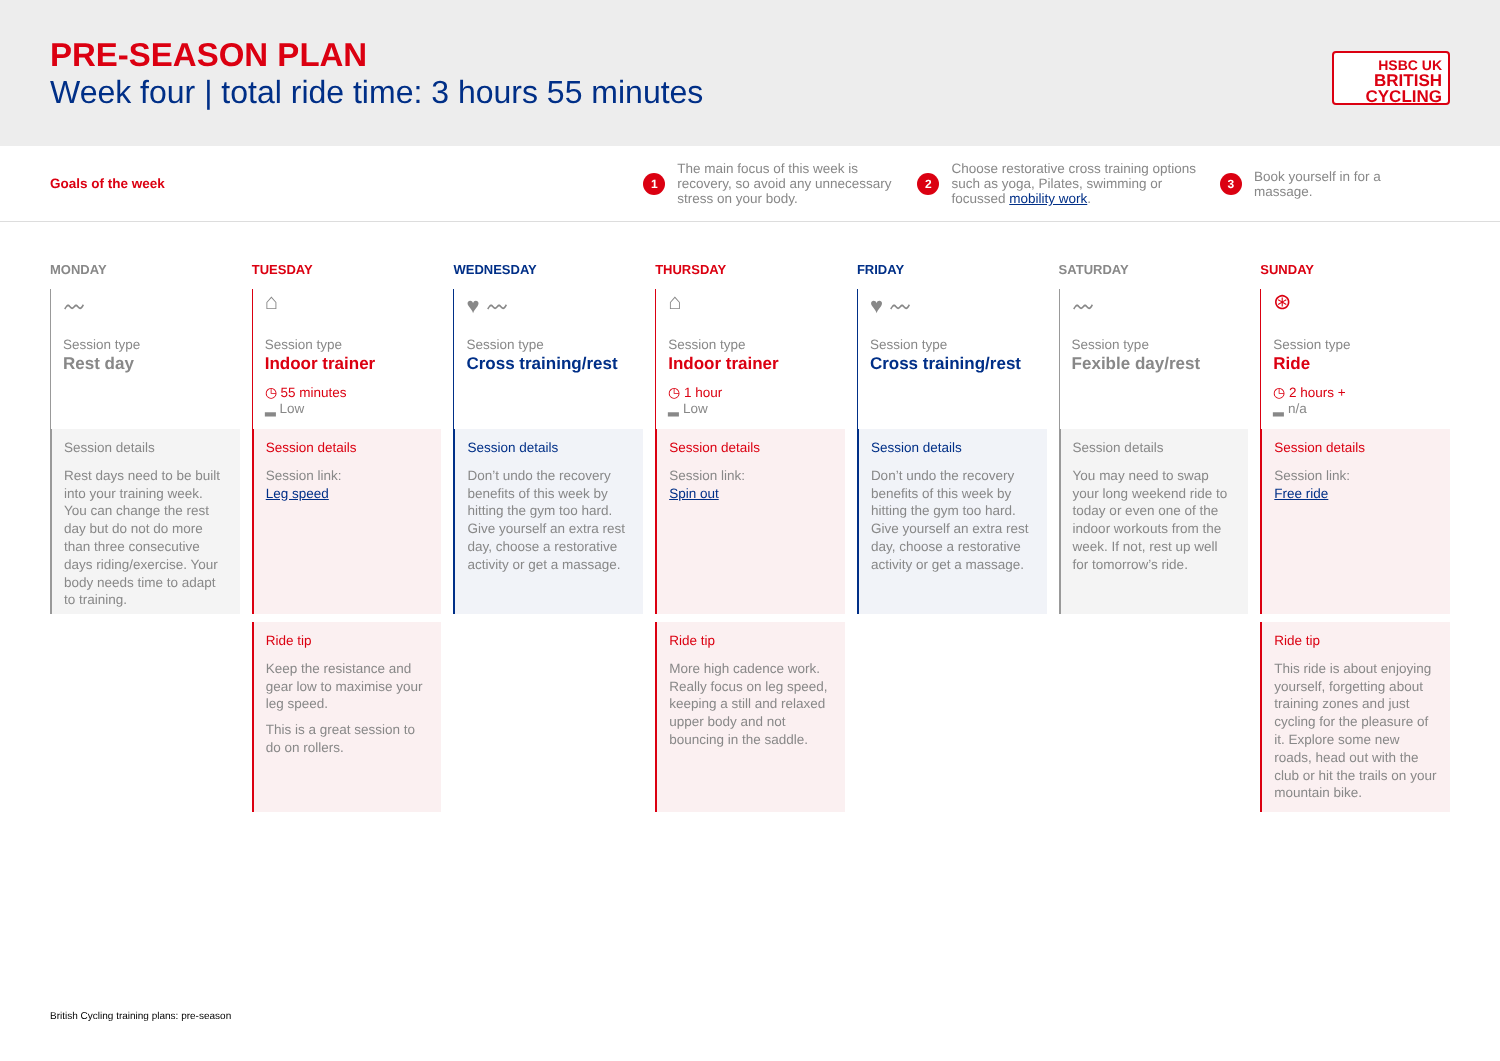PRE-SEASON PLAN
Week four | total ride time: 3 hours 55 minutes
HSBC UK
BRITISH
CYCLING
Goals of the week
1 The main focus of this week is recovery, so avoid any unnecessary stress on your body.
2 Choose restorative cross training options such as yoga, Pilates, swimming or focussed mobility work.
3 Book yourself in for a massage.
MONDAY
〰
Session type
Rest day
Session details
Rest days need to be built into your training week. You can change the rest day but do not do more than three consecutive days riding/exercise. Your body needs time to adapt to training.
TUESDAY
⌂
Session type
Indoor trainer
◷ 55 minutes
▂ Low
Session details
Session link:
Leg speed
Ride tip
Keep the resistance and gear low to maximise your leg speed.
This is a great session to do on rollers.
WEDNESDAY
♥ 〰
Session type
Cross training/rest
Session details
Don’t undo the recovery benefits of this week by hitting the gym too hard. Give yourself an extra rest day, choose a restorative activity or get a massage.
THURSDAY
⌂
Session type
Indoor trainer
◷ 1 hour
▂ Low
Session details
Session link:
Spin out
Ride tip
More high cadence work. Really focus on leg speed, keeping a still and relaxed upper body and not bouncing in the saddle.
FRIDAY
♥ 〰
Session type
Cross training/rest
Session details
Don’t undo the recovery benefits of this week by hitting the gym too hard. Give yourself an extra rest day, choose a restorative activity or get a massage.
SATURDAY
〰
Session type
Fexible day/rest
Session details
You may need to swap your long weekend ride to today or even one of the indoor workouts from the week. If not, rest up well for tomorrow’s ride.
SUNDAY
⊛
Session type
Ride
◷ 2 hours +
▂ n/a
Session details
Session link:
Free ride
Ride tip
This ride is about enjoying yourself, forgetting about training zones and just cycling for the pleasure of it. Explore some new roads, head out with the club or hit the trails on your mountain bike.
British Cycling training plans: pre-season